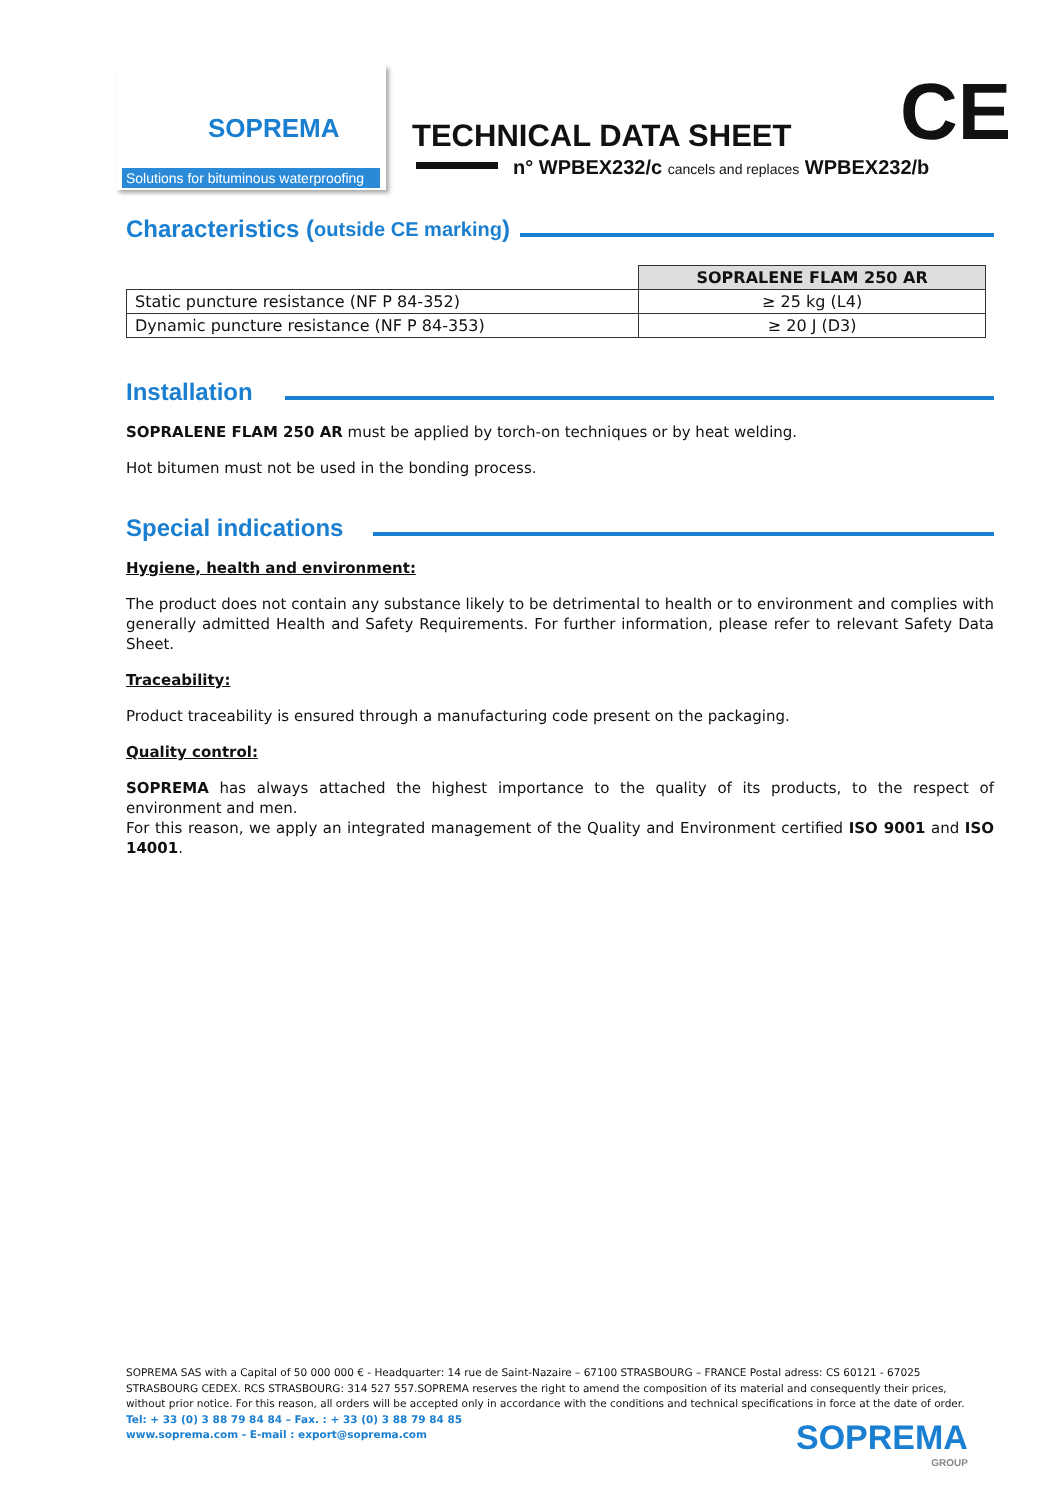SOPREMA
Solutions for bituminous waterproofing
TECHNICAL DATA SHEET
n° WPBEX232/c cancels and replaces WPBEX232/b
CE
Characteristics (outside CE marking)
| | SOPRALENE FLAM 250 AR |
| Static puncture resistance (NF P 84-352) | ≥ 25 kg (L4) |
| Dynamic puncture resistance (NF P 84-353) | ≥ 20 J (D3) |
Installation
SOPRALENE FLAM 250 AR must be applied by torch-on techniques or by heat welding.
Hot bitumen must not be used in the bonding process.
Special indications
Hygiene, health and environment:
The product does not contain any substance likely to be detrimental to health or to environment and complies with generally admitted Health and Safety Requirements. For further information, please refer to relevant Safety Data Sheet.
Traceability:
Product traceability is ensured through a manufacturing code present on the packaging.
Quality control:
SOPREMA has always attached the highest importance to the quality of its products, to the respect of environment and men.
For this reason, we apply an integrated management of the Quality and Environment certified ISO 9001 and ISO 14001.
SOPREMA SAS with a Capital of 50 000 000 € - Headquarter: 14 rue de Saint-Nazaire – 67100 STRASBOURG – FRANCE Postal adress: CS 60121 - 67025 STRASBOURG CEDEX. RCS STRASBOURG: 314 527 557.SOPREMA reserves the right to amend the composition of its material and consequently their prices, without prior notice. For this reason, all orders will be accepted only in accordance with the conditions and technical specifications in force at the date of order.
Tel: + 33 (0) 3 88 79 84 84 – Fax. : + 33 (0) 3 88 79 84 85
www.soprema.com - E-mail : export@soprema.com
SOPREMA
GROUP